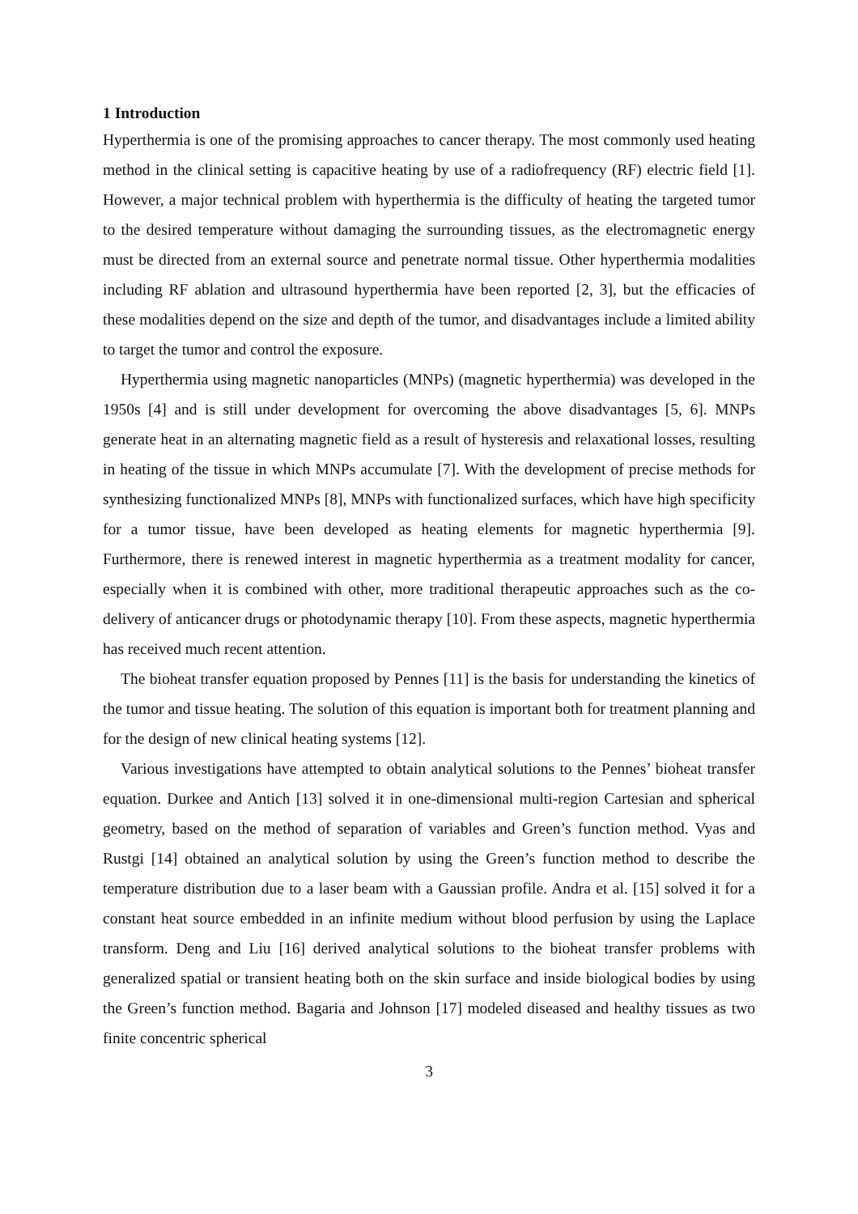1 Introduction
Hyperthermia is one of the promising approaches to cancer therapy. The most commonly used heating method in the clinical setting is capacitive heating by use of a radiofrequency (RF) electric field [1]. However, a major technical problem with hyperthermia is the difficulty of heating the targeted tumor to the desired temperature without damaging the surrounding tissues, as the electromagnetic energy must be directed from an external source and penetrate normal tissue. Other hyperthermia modalities including RF ablation and ultrasound hyperthermia have been reported [2, 3], but the efficacies of these modalities depend on the size and depth of the tumor, and disadvantages include a limited ability to target the tumor and control the exposure.
Hyperthermia using magnetic nanoparticles (MNPs) (magnetic hyperthermia) was developed in the 1950s [4] and is still under development for overcoming the above disadvantages [5, 6]. MNPs generate heat in an alternating magnetic field as a result of hysteresis and relaxational losses, resulting in heating of the tissue in which MNPs accumulate [7]. With the development of precise methods for synthesizing functionalized MNPs [8], MNPs with functionalized surfaces, which have high specificity for a tumor tissue, have been developed as heating elements for magnetic hyperthermia [9]. Furthermore, there is renewed interest in magnetic hyperthermia as a treatment modality for cancer, especially when it is combined with other, more traditional therapeutic approaches such as the co-delivery of anticancer drugs or photodynamic therapy [10]. From these aspects, magnetic hyperthermia has received much recent attention.
The bioheat transfer equation proposed by Pennes [11] is the basis for understanding the kinetics of the tumor and tissue heating. The solution of this equation is important both for treatment planning and for the design of new clinical heating systems [12].
Various investigations have attempted to obtain analytical solutions to the Pennes’ bioheat transfer equation. Durkee and Antich [13] solved it in one-dimensional multi-region Cartesian and spherical geometry, based on the method of separation of variables and Green’s function method. Vyas and Rustgi [14] obtained an analytical solution by using the Green’s function method to describe the temperature distribution due to a laser beam with a Gaussian profile. Andra et al. [15] solved it for a constant heat source embedded in an infinite medium without blood perfusion by using the Laplace transform. Deng and Liu [16] derived analytical solutions to the bioheat transfer problems with generalized spatial or transient heating both on the skin surface and inside biological bodies by using the Green’s function method. Bagaria and Johnson [17] modeled diseased and healthy tissues as two finite concentric spherical
3